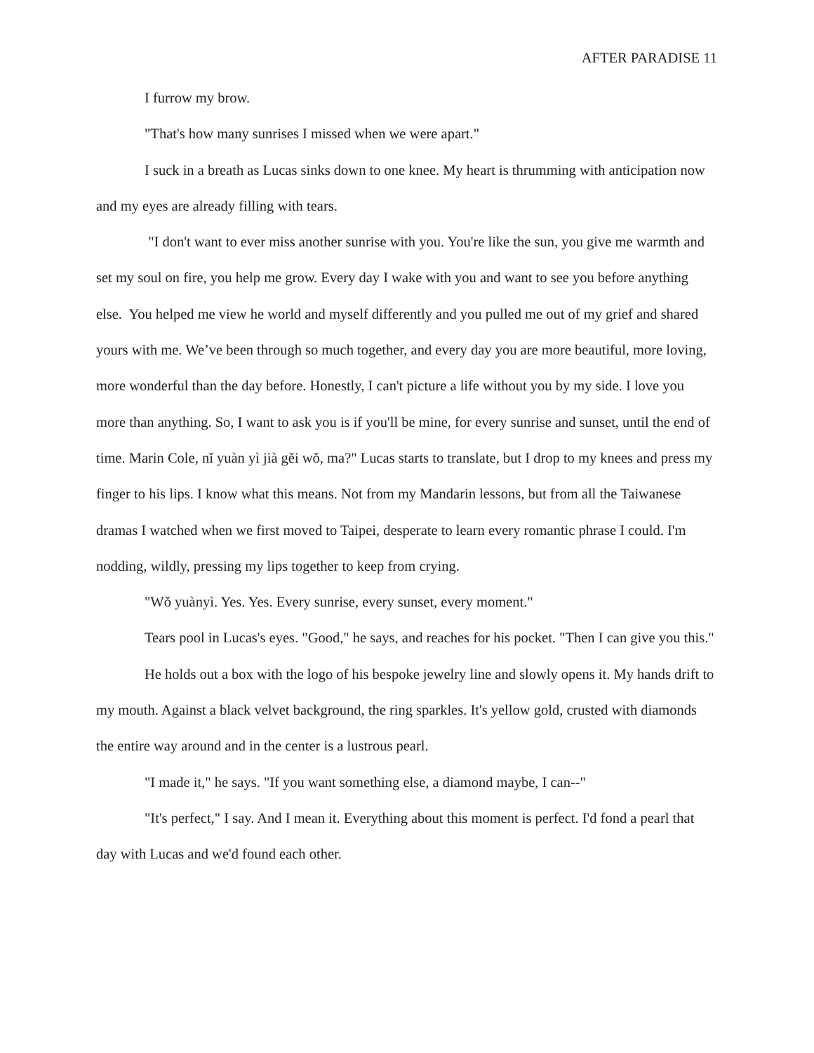AFTER PARADISE 11
I furrow my brow.
"That's how many sunrises I missed when we were apart."
I suck in a breath as Lucas sinks down to one knee. My heart is thrumming with anticipation now and my eyes are already filling with tears.
"I don't want to ever miss another sunrise with you. You're like the sun, you give me warmth and set my soul on fire, you help me grow. Every day I wake with you and want to see you before anything else. You helped me view he world and myself differently and you pulled me out of my grief and shared yours with me. We’ve been through so much together, and every day you are more beautiful, more loving, more wonderful than the day before. Honestly, I can't picture a life without you by my side. I love you more than anything. So, I want to ask you is if you'll be mine, for every sunrise and sunset, until the end of time. Marin Cole, nǐ yuàn yì jià gěi wǒ, ma?" Lucas starts to translate, but I drop to my knees and press my finger to his lips. I know what this means. Not from my Mandarin lessons, but from all the Taiwanese dramas I watched when we first moved to Taipei, desperate to learn every romantic phrase I could. I'm nodding, wildly, pressing my lips together to keep from crying.
"Wǒ yuànyì. Yes. Yes. Every sunrise, every sunset, every moment."
Tears pool in Lucas's eyes. "Good," he says, and reaches for his pocket. "Then I can give you this."
He holds out a box with the logo of his bespoke jewelry line and slowly opens it. My hands drift to my mouth. Against a black velvet background, the ring sparkles. It's yellow gold, crusted with diamonds the entire way around and in the center is a lustrous pearl.
"I made it," he says. "If you want something else, a diamond maybe, I can--"
"It's perfect," I say. And I mean it. Everything about this moment is perfect. I'd fond a pearl that day with Lucas and we'd found each other.